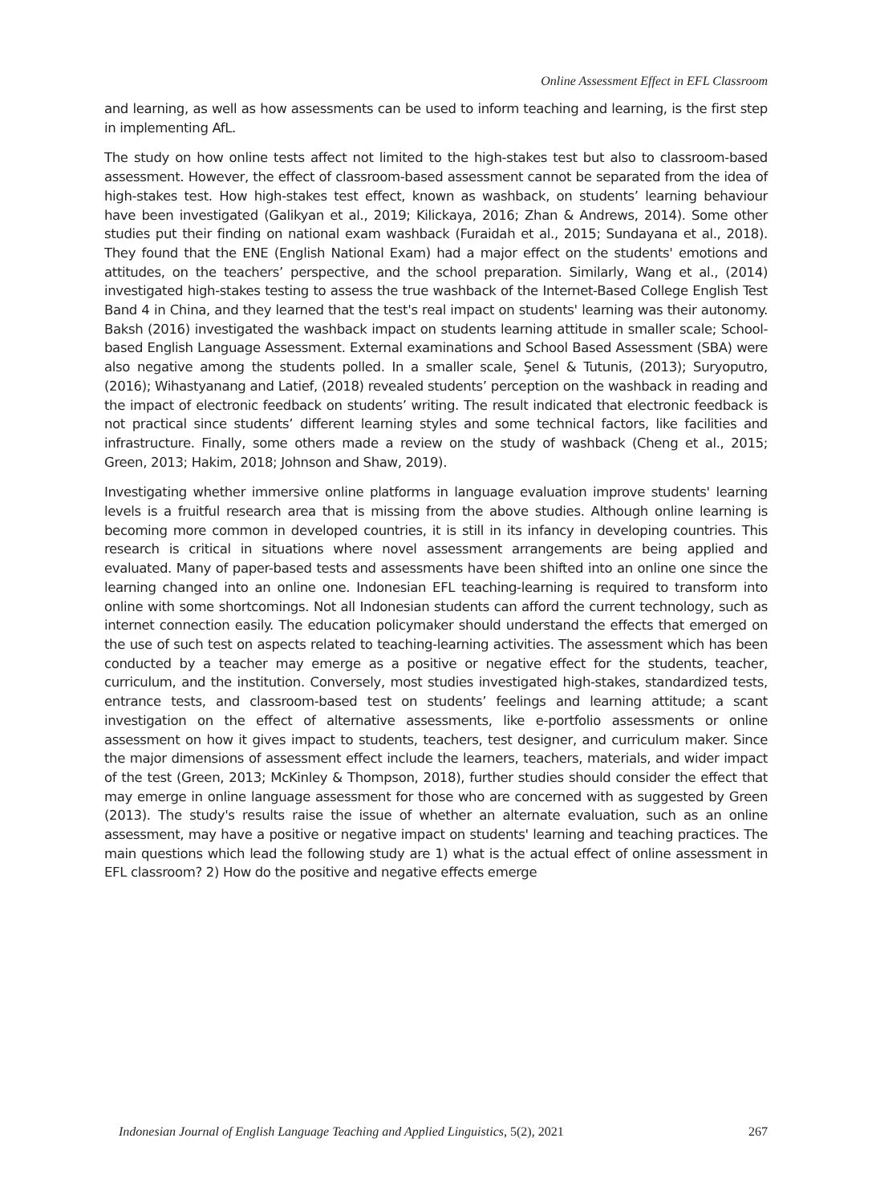Online Assessment Effect in EFL Classroom
and learning, as well as how assessments can be used to inform teaching and learning, is the first step in implementing AfL.
The study on how online tests affect not limited to the high-stakes test but also to classroom-based assessment. However, the effect of classroom-based assessment cannot be separated from the idea of high-stakes test. How high-stakes test effect, known as washback, on students’ learning behaviour have been investigated (Galikyan et al., 2019; Kilickaya, 2016; Zhan & Andrews, 2014). Some other studies put their finding on national exam washback (Furaidah et al., 2015; Sundayana et al., 2018). They found that the ENE (English National Exam) had a major effect on the students' emotions and attitudes, on the teachers’ perspective, and the school preparation. Similarly, Wang et al., (2014) investigated high-stakes testing to assess the true washback of the Internet-Based College English Test Band 4 in China, and they learned that the test's real impact on students' learning was their autonomy. Baksh (2016) investigated the washback impact on students learning attitude in smaller scale; School-based English Language Assessment. External examinations and School Based Assessment (SBA) were also negative among the students polled. In a smaller scale, Şenel & Tutunis, (2013); Suryoputro, (2016); Wihastyanang and Latief, (2018) revealed students’ perception on the washback in reading and the impact of electronic feedback on students’ writing. The result indicated that electronic feedback is not practical since students’ different learning styles and some technical factors, like facilities and infrastructure. Finally, some others made a review on the study of washback (Cheng et al., 2015; Green, 2013; Hakim, 2018; Johnson and Shaw, 2019).
Investigating whether immersive online platforms in language evaluation improve students' learning levels is a fruitful research area that is missing from the above studies. Although online learning is becoming more common in developed countries, it is still in its infancy in developing countries. This research is critical in situations where novel assessment arrangements are being applied and evaluated. Many of paper-based tests and assessments have been shifted into an online one since the learning changed into an online one. Indonesian EFL teaching-learning is required to transform into online with some shortcomings. Not all Indonesian students can afford the current technology, such as internet connection easily. The education policymaker should understand the effects that emerged on the use of such test on aspects related to teaching-learning activities. The assessment which has been conducted by a teacher may emerge as a positive or negative effect for the students, teacher, curriculum, and the institution. Conversely, most studies investigated high-stakes, standardized tests, entrance tests, and classroom-based test on students’ feelings and learning attitude; a scant investigation on the effect of alternative assessments, like e-portfolio assessments or online assessment on how it gives impact to students, teachers, test designer, and curriculum maker. Since the major dimensions of assessment effect include the learners, teachers, materials, and wider impact of the test (Green, 2013; McKinley & Thompson, 2018), further studies should consider the effect that may emerge in online language assessment for those who are concerned with as suggested by Green (2013). The study's results raise the issue of whether an alternate evaluation, such as an online assessment, may have a positive or negative impact on students' learning and teaching practices. The main questions which lead the following study are 1) what is the actual effect of online assessment in EFL classroom? 2) How do the positive and negative effects emerge
Indonesian Journal of English Language Teaching and Applied Linguistics, 5(2), 2021 267